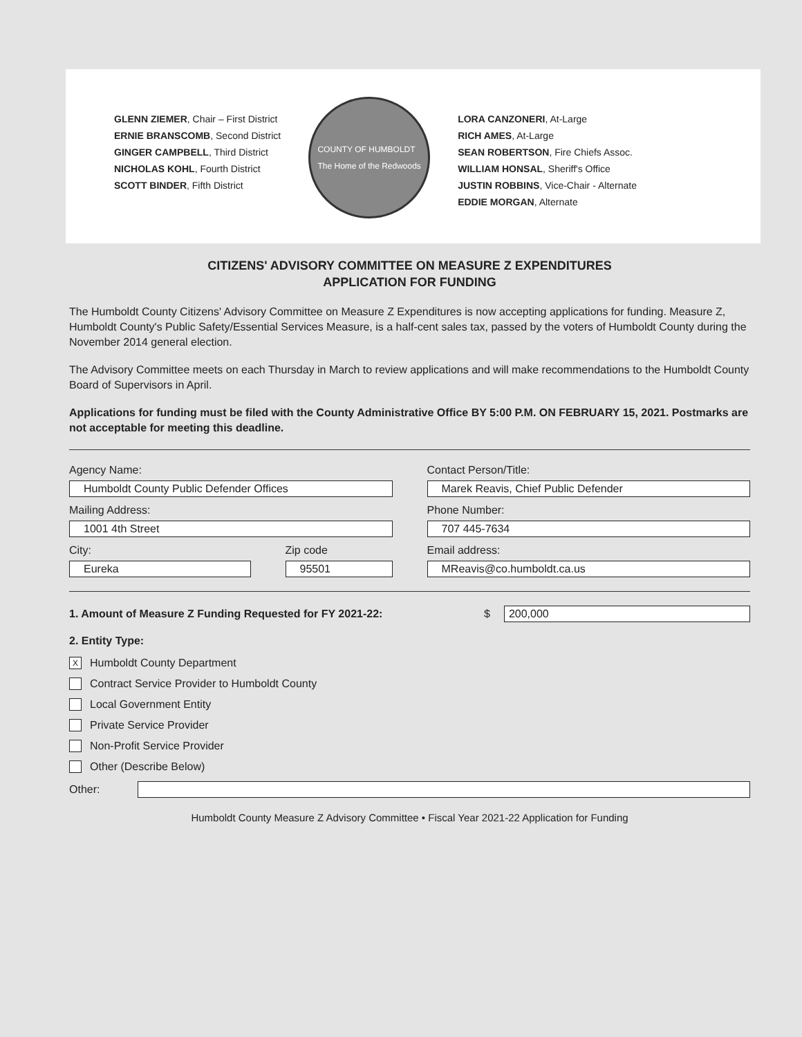GLENN ZIEMER, Chair – First District
ERNIE BRANSCOMB, Second District
GINGER CAMPBELL, Third District
NICHOLAS KOHL, Fourth District
SCOTT BINDER, Fifth District
COUNTY OF HUMBOLDT
The Home of the Redwoods
LORA CANZONERI, At-Large
RICH AMES, At-Large
SEAN ROBERTSON, Fire Chiefs Assoc.
WILLIAM HONSAL, Sheriff's Office
JUSTIN ROBBINS, Vice-Chair - Alternate
EDDIE MORGAN, Alternate
CITIZENS' ADVISORY COMMITTEE ON MEASURE Z EXPENDITURES
APPLICATION FOR FUNDING
The Humboldt County Citizens' Advisory Committee on Measure Z Expenditures is now accepting applications for funding. Measure Z, Humboldt County's Public Safety/Essential Services Measure, is a half-cent sales tax, passed by the voters of Humboldt County during the November 2014 general election.
The Advisory Committee meets on each Thursday in March to review applications and will make recommendations to the Humboldt County Board of Supervisors in April.
Applications for funding must be filed with the County Administrative Office BY 5:00 P.M. ON FEBRUARY 15, 2021. Postmarks are not acceptable for meeting this deadline.
Agency Name:
Humboldt County Public Defender Offices
Contact Person/Title:
Marek Reavis, Chief Public Defender
Mailing Address:
1001 4th Street
Phone Number:
707 445-7634
City:
Eureka
Zip code
95501
Email address:
MReavis@co.humboldt.ca.us
1. Amount of Measure Z Funding Requested for FY 2021-22: $
200,000
2. Entity Type:
X Humboldt County Department
Contract Service Provider to Humboldt County
Local Government Entity
Private Service Provider
Non-Profit Service Provider
Other (Describe Below)
Other:
Humboldt County Measure Z Advisory Committee • Fiscal Year 2021-22 Application for Funding